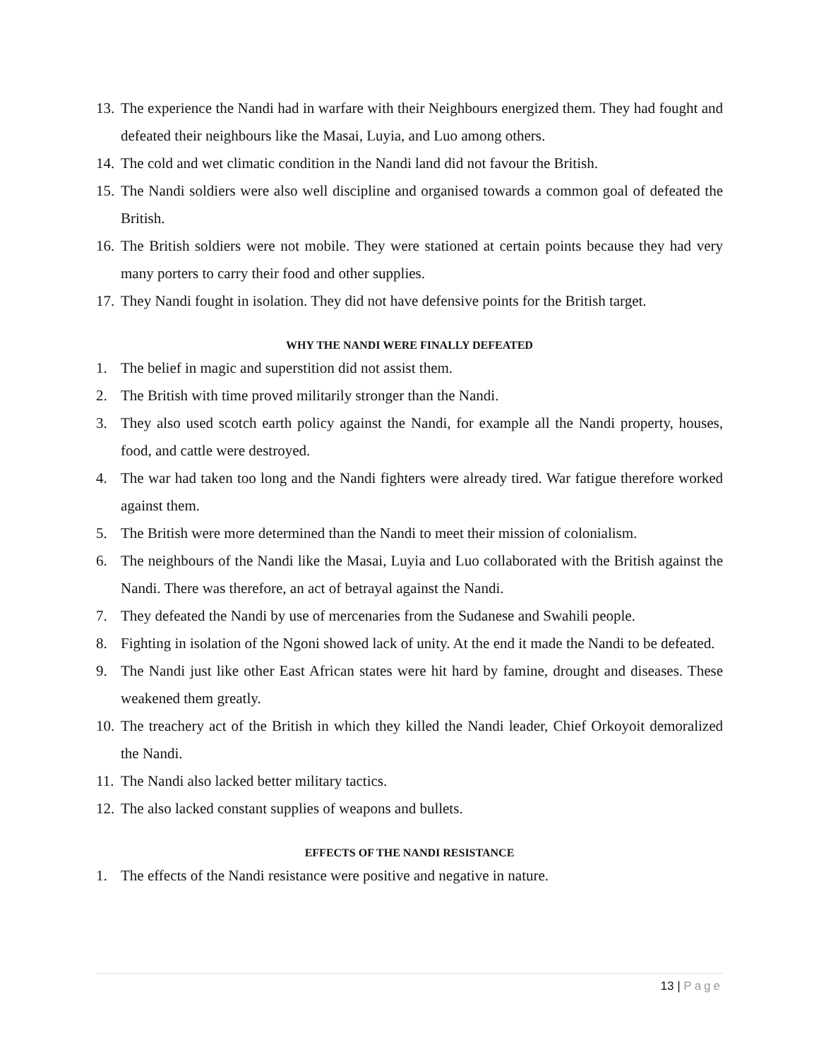13.
The experience the Nandi had in warfare with their Neighbours energized them. They had fought and defeated their neighbours like the Masai, Luyia, and Luo among others.
14.
The cold and wet climatic condition in the Nandi land did not favour the British.
15.
The Nandi soldiers were also well discipline and organised towards a common goal of defeated the British.
16.
The British soldiers were not mobile. They were stationed at certain points because they had very many porters to carry their food and other supplies.
17.
They Nandi fought in isolation. They did not have defensive points for the British target.
WHY THE NANDI WERE FINALLY DEFEATED
1. The belief in magic and superstition did not assist them.
2. The British with time proved militarily stronger than the Nandi.
3. They also used scotch earth policy against the Nandi, for example all the Nandi property, houses, food, and cattle were destroyed.
4. The war had taken too long and the Nandi fighters were already tired. War fatigue therefore worked against them.
5. The British were more determined than the Nandi to meet their mission of colonialism.
6. The neighbours of the Nandi like the Masai, Luyia and Luo collaborated with the British against the Nandi. There was therefore, an act of betrayal against the Nandi.
7. They defeated the Nandi by use of mercenaries from the Sudanese and Swahili people.
8. Fighting in isolation of the Ngoni showed lack of unity. At the end it made the Nandi to be defeated.
9. The Nandi just like other East African states were hit hard by famine, drought and diseases. These weakened them greatly.
10.
The treachery act of the British in which they killed the Nandi leader, Chief Orkoyoit demoralized the Nandi.
11.
The Nandi also lacked better military tactics.
12.
The also lacked constant supplies of weapons and bullets.
EFFECTS OF THE NANDI RESISTANCE
1. The effects of the Nandi resistance were positive and negative in nature.
13 | Page